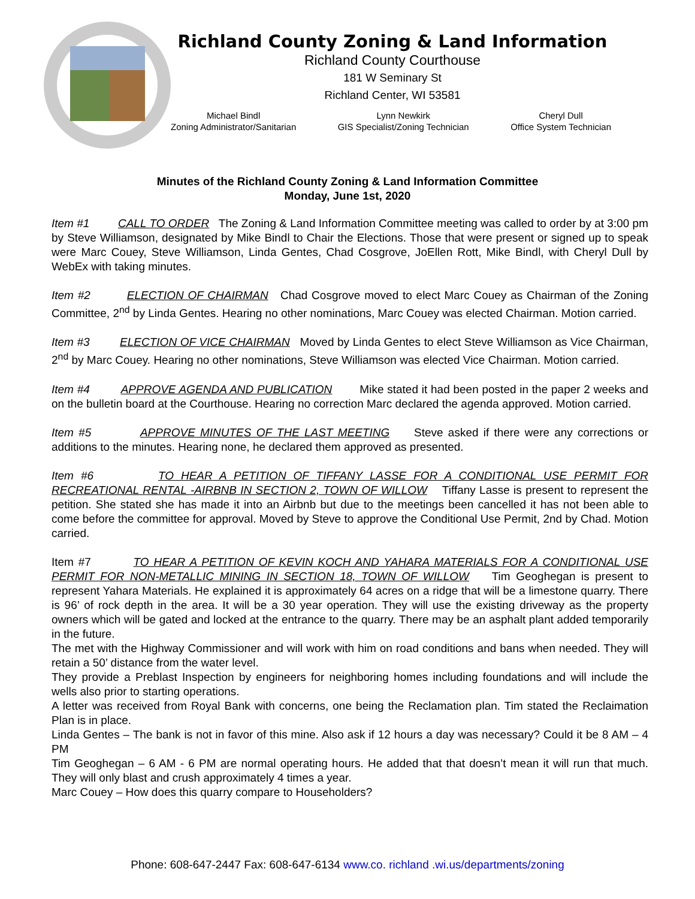Richland County Zoning & Land Information
Richland County Courthouse
181 W Seminary St
Richland Center, WI 53581
Michael Bindl
Zoning Administrator/Sanitarian
Lynn Newkirk
GIS Specialist/Zoning Technician
Cheryl Dull
Office System Technician
Minutes of the Richland County Zoning & Land Information Committee
Monday, June 1st, 2020
Item #1 CALL TO ORDER The Zoning & Land Information Committee meeting was called to order by at 3:00 pm by Steve Williamson, designated by Mike Bindl to Chair the Elections. Those that were present or signed up to speak were Marc Couey, Steve Williamson, Linda Gentes, Chad Cosgrove, JoEllen Rott, Mike Bindl, with Cheryl Dull by WebEx with taking minutes.
Item #2 ELECTION OF CHAIRMAN Chad Cosgrove moved to elect Marc Couey as Chairman of the Zoning Committee, 2<sup>nd</sup> by Linda Gentes. Hearing no other nominations, Marc Couey was elected Chairman. Motion carried.
Item #3 ELECTION OF VICE CHAIRMAN Moved by Linda Gentes to elect Steve Williamson as Vice Chairman, 2<sup>nd</sup> by Marc Couey. Hearing no other nominations, Steve Williamson was elected Vice Chairman. Motion carried.
Item #4 APPROVE AGENDA AND PUBLICATION Mike stated it had been posted in the paper 2 weeks and on the bulletin board at the Courthouse. Hearing no correction Marc declared the agenda approved. Motion carried.
Item #5 APPROVE MINUTES OF THE LAST MEETING Steve asked if there were any corrections or additions to the minutes. Hearing none, he declared them approved as presented.
Item #6 TO HEAR A PETITION OF TIFFANY LASSE FOR A CONDITIONAL USE PERMIT FOR RECREATIONAL RENTAL -AIRBNB IN SECTION 2, TOWN OF WILLOW Tiffany Lasse is present to represent the petition. She stated she has made it into an Airbnb but due to the meetings been cancelled it has not been able to come before the committee for approval. Moved by Steve to approve the Conditional Use Permit, 2nd by Chad. Motion carried.
Item #7 TO HEAR A PETITION OF KEVIN KOCH AND YAHARA MATERIALS FOR A CONDITIONAL USE PERMIT FOR NON-METALLIC MINING IN SECTION 18, TOWN OF WILLOW Tim Geoghegan is present to represent Yahara Materials. He explained it is approximately 64 acres on a ridge that will be a limestone quarry. There is 96’ of rock depth in the area. It will be a 30 year operation. They will use the existing driveway as the property owners which will be gated and locked at the entrance to the quarry. There may be an asphalt plant added temporarily in the future.
The met with the Highway Commissioner and will work with him on road conditions and bans when needed. They will retain a 50’ distance from the water level.
They provide a Preblast Inspection by engineers for neighboring homes including foundations and will include the wells also prior to starting operations.
A letter was received from Royal Bank with concerns, one being the Reclamation plan. Tim stated the Reclaimation Plan is in place.
Linda Gentes – The bank is not in favor of this mine. Also ask if 12 hours a day was necessary? Could it be 8 AM – 4 PM
Tim Geoghegan – 6 AM - 6 PM are normal operating hours. He added that that doesn’t mean it will run that much. They will only blast and crush approximately 4 times a year.
Marc Couey – How does this quarry compare to Householders?
Phone: 608-647-2447 Fax: 608-647-6134 www.co. richland .wi.us/departments/zoning